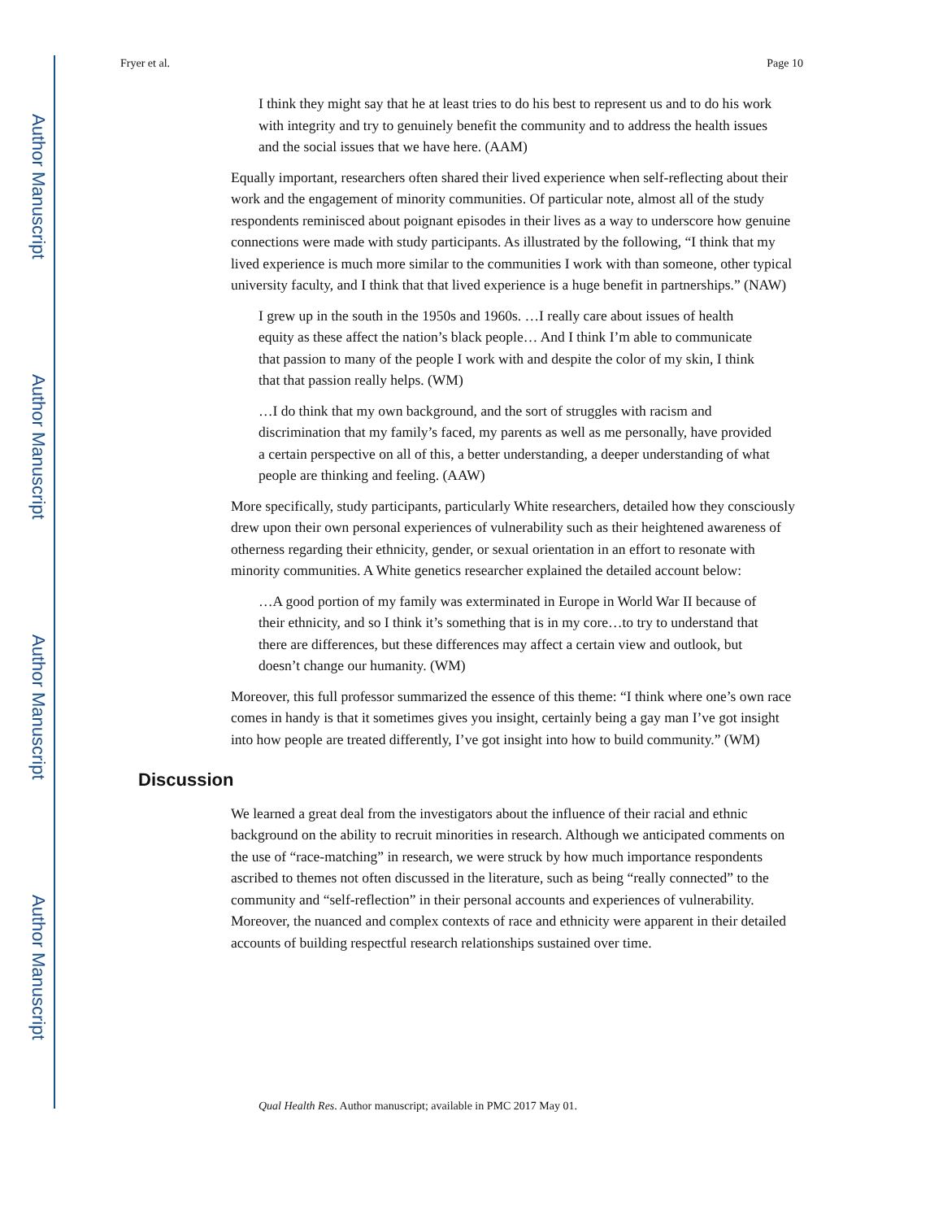Author Manuscript
Author Manuscript
Author Manuscript
Author Manuscript
Fryer et al. Page 10
I think they might say that he at least tries to do his best to represent us and to do his work with integrity and try to genuinely benefit the community and to address the health issues and the social issues that we have here. (AAM)
Equally important, researchers often shared their lived experience when self-reflecting about their work and the engagement of minority communities. Of particular note, almost all of the study respondents reminisced about poignant episodes in their lives as a way to underscore how genuine connections were made with study participants. As illustrated by the following, “I think that my lived experience is much more similar to the communities I work with than someone, other typical university faculty, and I think that that lived experience is a huge benefit in partnerships.” (NAW)
I grew up in the south in the 1950s and 1960s. …I really care about issues of health equity as these affect the nation’s black people… And I think I’m able to communicate that passion to many of the people I work with and despite the color of my skin, I think that that passion really helps. (WM)
…I do think that my own background, and the sort of struggles with racism and discrimination that my family’s faced, my parents as well as me personally, have provided a certain perspective on all of this, a better understanding, a deeper understanding of what people are thinking and feeling. (AAW)
More specifically, study participants, particularly White researchers, detailed how they consciously drew upon their own personal experiences of vulnerability such as their heightened awareness of otherness regarding their ethnicity, gender, or sexual orientation in an effort to resonate with minority communities. A White genetics researcher explained the detailed account below:
…A good portion of my family was exterminated in Europe in World War II because of their ethnicity, and so I think it’s something that is in my core…to try to understand that there are differences, but these differences may affect a certain view and outlook, but doesn’t change our humanity. (WM)
Moreover, this full professor summarized the essence of this theme: “I think where one’s own race comes in handy is that it sometimes gives you insight, certainly being a gay man I’ve got insight into how people are treated differently, I’ve got insight into how to build community.” (WM)
Discussion
We learned a great deal from the investigators about the influence of their racial and ethnic background on the ability to recruit minorities in research. Although we anticipated comments on the use of “race-matching” in research, we were struck by how much importance respondents ascribed to themes not often discussed in the literature, such as being “really connected” to the community and “self-reflection” in their personal accounts and experiences of vulnerability. Moreover, the nuanced and complex contexts of race and ethnicity were apparent in their detailed accounts of building respectful research relationships sustained over time.
Qual Health Res. Author manuscript; available in PMC 2017 May 01.